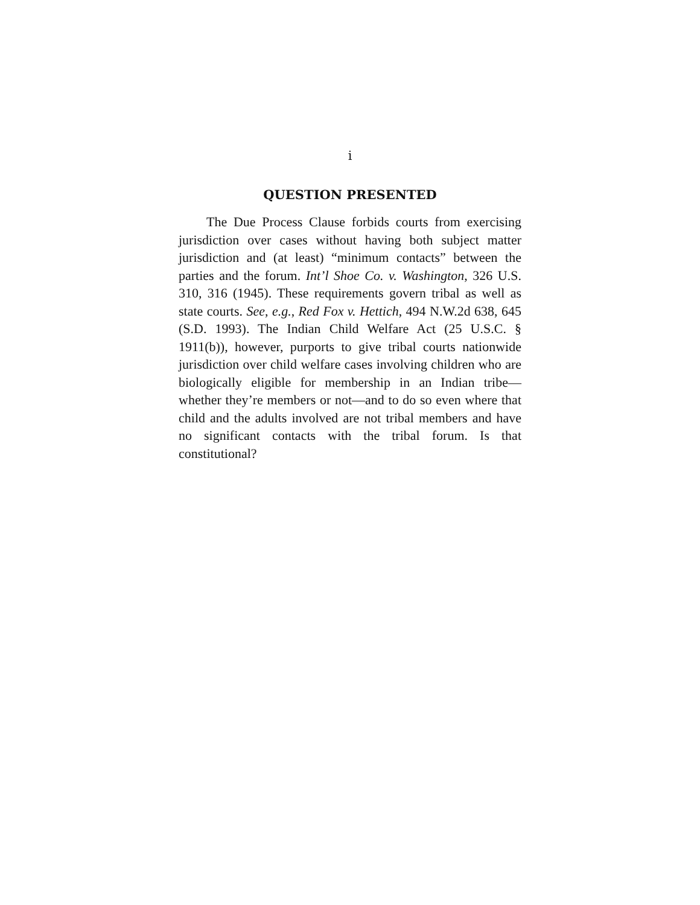i
QUESTION PRESENTED
The Due Process Clause forbids courts from exercising jurisdiction over cases without having both subject matter jurisdiction and (at least) “minimum contacts” between the parties and the forum. Int’l Shoe Co. v. Washington, 326 U.S. 310, 316 (1945). These requirements govern tribal as well as state courts. See, e.g., Red Fox v. Hettich, 494 N.W.2d 638, 645 (S.D. 1993). The Indian Child Welfare Act (25 U.S.C. § 1911(b)), however, purports to give tribal courts nationwide jurisdiction over child welfare cases involving children who are biologically eligible for membership in an Indian tribe—whether they’re members or not—and to do so even where that child and the adults involved are not tribal members and have no significant contacts with the tribal forum. Is that constitutional?